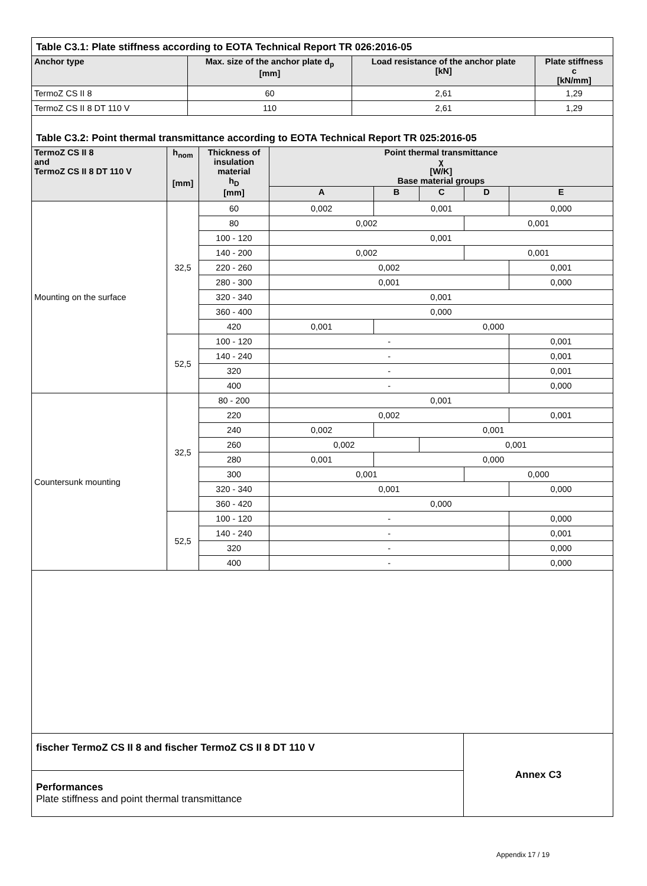Table C3.1: Plate stiffness according to EOTA Technical Report TR 026:2016-05
| Anchor type | Max. size of the anchor plate d<sub>p</sub> [mm] | Load resistance of the anchor plate [kN] | Plate stiffness c [kN/mm] |
| --- | --- | --- | --- |
| TermoZ CS II 8 | 60 | 2,61 | 1,29 |
| TermoZ CS II 8 DT 110 V | 110 | 2,61 | 1,29 |
Table C3.2: Point thermal transmittance according to EOTA Technical Report TR 025:2016-05
| TermoZ CS II 8 and TermoZ CS II 8 DT 110 V | h<sub>nom</sub> [mm] | Thickness of insulation material h<sub>D</sub> [mm] | Point thermal transmittance χ [W/K] Base material groups | | | | |
| --- | --- | --- | --- | --- | --- | --- | --- |
| | | | A | B | C | D | E |
| Mounting on the surface | 32,5 | 60 | 0,002 | 0,001 | | | 0,000 |
| | | 80 | 0,002 | | | 0,001 | |
| | | 100 - 120 | 0,001 | | | | |
| | | 140 - 200 | 0,002 | | | 0,001 | |
| | | 220 - 260 | 0,002 | | | | 0,001 |
| | | 280 - 300 | 0,001 | | | | 0,000 |
| | | 320 - 340 | 0,001 | | | | |
| | | 360 - 400 | 0,000 | | | | |
| | | 420 | 0,001 | 0,000 | | | |
| | 52,5 | 100 - 120 | - | | | | 0,001 |
| | | 140 - 240 | - | | | | 0,001 |
| | | 320 | - | | | | 0,001 |
| | | 400 | - | | | | 0,000 |
| Countersunk mounting | 32,5 | 80 - 200 | 0,001 | | | | |
| | | 220 | 0,002 | | | | 0,001 |
| | | 240 | 0,002 | 0,001 | | | |
| | | 260 | 0,002 | | 0,001 | | |
| | | 280 | 0,001 | 0,000 | | | |
| | | 300 | 0,001 | | | 0,000 | |
| | | 320 - 340 | 0,001 | | | | 0,000 |
| | | 360 - 420 | 0,000 | | | | |
| | 52,5 | 100 - 120 | - | | | | 0,000 |
| | | 140 - 240 | - | | | | 0,001 |
| | | 320 | - | | | | 0,000 |
| | | 400 | - | | | | 0,000 |
fischer TermoZ CS II 8 and fischer TermoZ CS II 8 DT 110 V
Performances
Plate stiffness and point thermal transmittance
Annex C3
Appendix 17 / 19